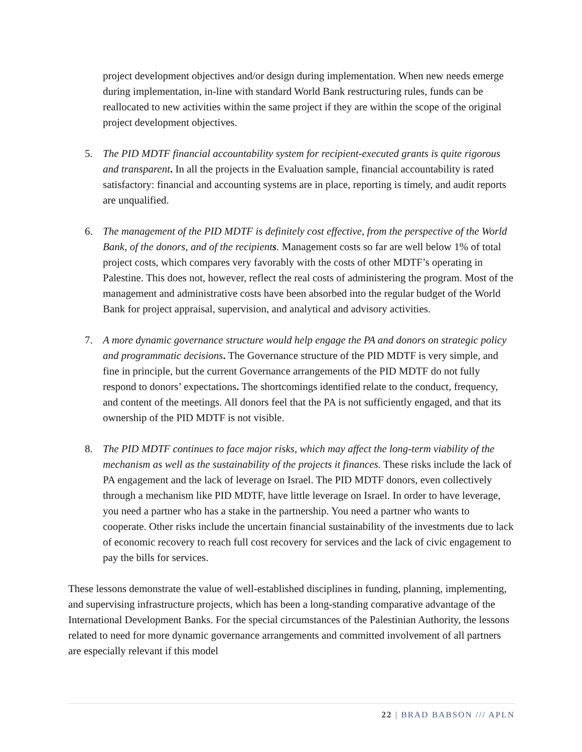project development objectives and/or design during implementation. When new needs emerge during implementation, in-line with standard World Bank restructuring rules, funds can be reallocated to new activities within the same project if they are within the scope of the original project development objectives.
5. The PID MDTF financial accountability system for recipient-executed grants is quite rigorous and transparent. In all the projects in the Evaluation sample, financial accountability is rated satisfactory: financial and accounting systems are in place, reporting is timely, and audit reports are unqualified.
6. The management of the PID MDTF is definitely cost effective, from the perspective of the World Bank, of the donors, and of the recipients. Management costs so far are well below 1% of total project costs, which compares very favorably with the costs of other MDTF’s operating in Palestine. This does not, however, reflect the real costs of administering the program. Most of the management and administrative costs have been absorbed into the regular budget of the World Bank for project appraisal, supervision, and analytical and advisory activities.
7. A more dynamic governance structure would help engage the PA and donors on strategic policy and programmatic decisions. The Governance structure of the PID MDTF is very simple, and fine in principle, but the current Governance arrangements of the PID MDTF do not fully respond to donors’ expectations. The shortcomings identified relate to the conduct, frequency, and content of the meetings. All donors feel that the PA is not sufficiently engaged, and that its ownership of the PID MDTF is not visible.
8. The PID MDTF continues to face major risks, which may affect the long-term viability of the mechanism as well as the sustainability of the projects it finances. These risks include the lack of PA engagement and the lack of leverage on Israel. The PID MDTF donors, even collectively through a mechanism like PID MDTF, have little leverage on Israel. In order to have leverage, you need a partner who has a stake in the partnership. You need a partner who wants to cooperate. Other risks include the uncertain financial sustainability of the investments due to lack of economic recovery to reach full cost recovery for services and the lack of civic engagement to pay the bills for services.
These lessons demonstrate the value of well-established disciplines in funding, planning, implementing, and supervising infrastructure projects, which has been a long-standing comparative advantage of the International Development Banks. For the special circumstances of the Palestinian Authority, the lessons related to need for more dynamic governance arrangements and committed involvement of all partners are especially relevant if this model
22 | BRAD BABSON /// APLN